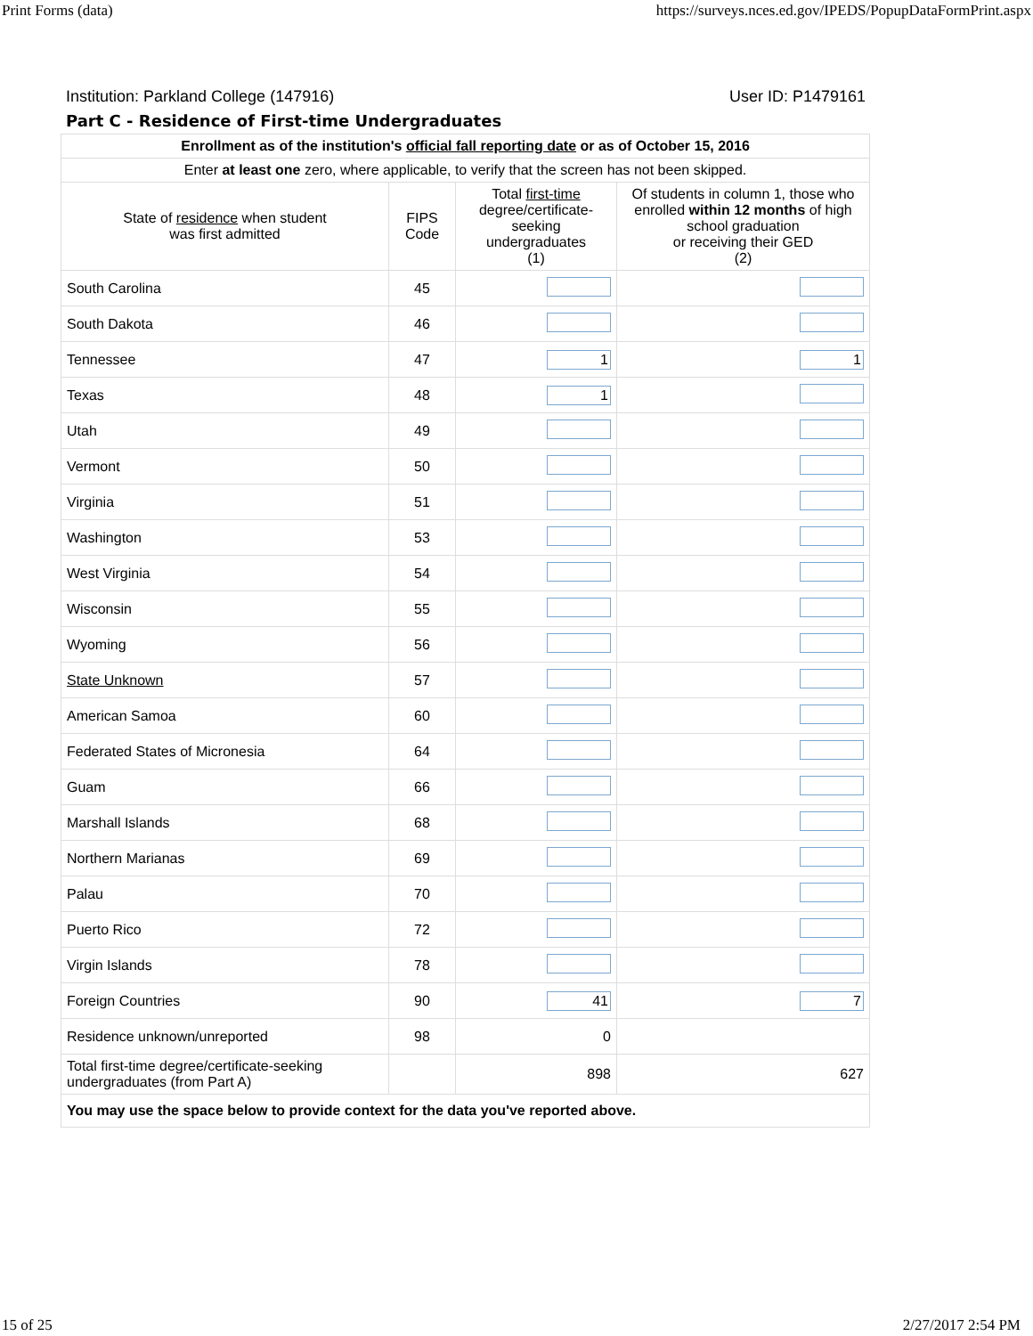Print Forms (data) https://surveys.nces.ed.gov/IPEDS/PopupDataFormPrint.aspx
Institution: Parkland College (147916) User ID: P1479161
Part C - Residence of First-time Undergraduates
| Enrollment as of the institution's official fall reporting date or as of October 15, 2016 | | | |
| --- | --- | --- | --- |
| Enter at least one zero, where applicable, to verify that the screen has not been skipped. | | | |
| State of residence when student was first admitted | FIPS Code | Total first-time degree/certificate- seeking undergraduates (1) | Of students in column 1, those who enrolled within 12 months of high school graduation or receiving their GED (2) |
| South Carolina | 45 | | |
| South Dakota | 46 | | |
| Tennessee | 47 | 1 | 1 |
| Texas | 48 | 1 | |
| Utah | 49 | | |
| Vermont | 50 | | |
| Virginia | 51 | | |
| Washington | 53 | | |
| West Virginia | 54 | | |
| Wisconsin | 55 | | |
| Wyoming | 56 | | |
| State Unknown | 57 | | |
| American Samoa | 60 | | |
| Federated States of Micronesia | 64 | | |
| Guam | 66 | | |
| Marshall Islands | 68 | | |
| Northern Marianas | 69 | | |
| Palau | 70 | | |
| Puerto Rico | 72 | | |
| Virgin Islands | 78 | | |
| Foreign Countries | 90 | 41 | 7 |
| Residence unknown/unreported | 98 | 0 | |
| Total first-time degree/certificate-seeking undergraduates (from Part A) | | 898 | 627 |
| You may use the space below to provide context for the data you've reported above. | | | |
15 of 25 2/27/2017 2:54 PM